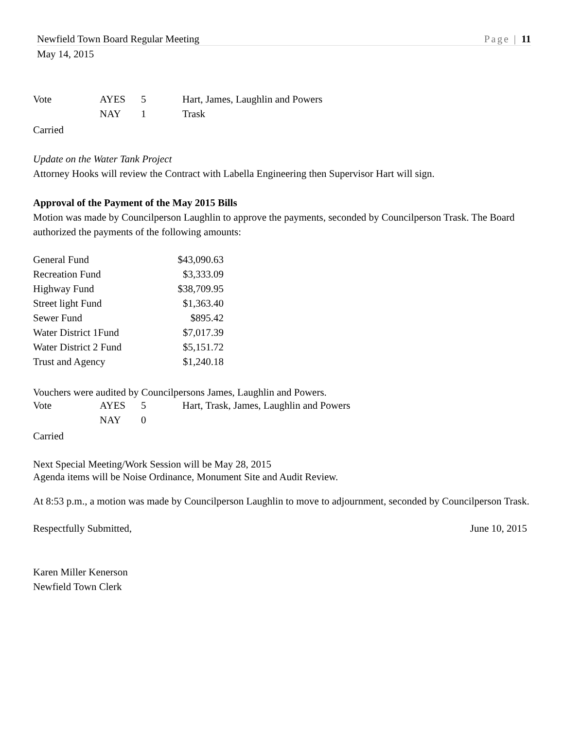Newfield Town Board Regular Meeting Page | 11
May 14, 2015
| Vote | AYES | 5 | Hart, James, Laughlin and Powers |
| | NAY | 1 | Trask |
Carried
Update on the Water Tank Project
Attorney Hooks will review the Contract with Labella Engineering then Supervisor Hart will sign.
Approval of the Payment of the May 2015 Bills
Motion was made by Councilperson Laughlin to approve the payments, seconded by Councilperson Trask. The Board authorized the payments of the following amounts:
| General Fund | $43,090.63 |
| Recreation Fund | $3,333.09 |
| Highway Fund | $38,709.95 |
| Street light Fund | $1,363.40 |
| Sewer Fund | $895.42 |
| Water District 1Fund | $7,017.39 |
| Water District 2 Fund | $5,151.72 |
| Trust and Agency | $1,240.18 |
Vouchers were audited by Councilpersons James, Laughlin and Powers.
| Vote | AYES | 5 | Hart, Trask, James, Laughlin and Powers |
| | NAY | 0 | |
Carried
Next Special Meeting/Work Session will be May 28, 2015
Agenda items will be Noise Ordinance, Monument Site and Audit Review.
At 8:53 p.m., a motion was made by Councilperson Laughlin to move to adjournment, seconded by Councilperson Trask.
Respectfully Submitted, June 10, 2015
Karen Miller Kenerson
Newfield Town Clerk